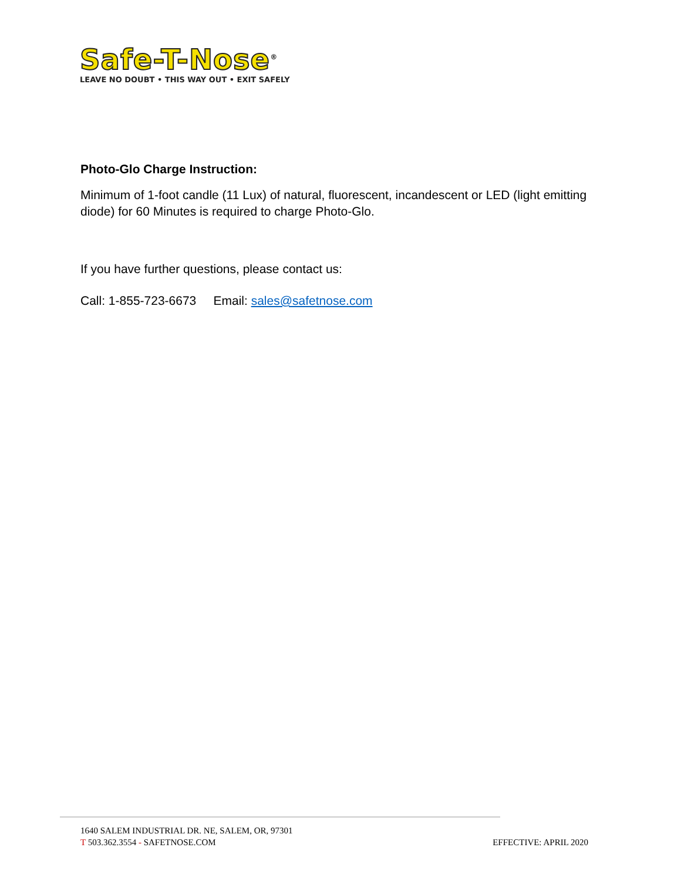Safe-T-Nose<sup>®</sup>
LEAVE NO DOUBT • THIS WAY OUT • EXIT SAFELY
Photo-Glo Charge Instruction:
Minimum of 1-foot candle (11 Lux) of natural, fluorescent, incandescent or LED (light emitting diode) for 60 Minutes is required to charge Photo-Glo.
If you have further questions, please contact us:
Call: 1-855-723-6673 Email: sales@safetnose.com
1640 SALEM INDUSTRIAL DR. NE, SALEM, OR, 97301
T 503.362.3554 - SAFETNOSE.COM
EFFECTIVE: APRIL 2020